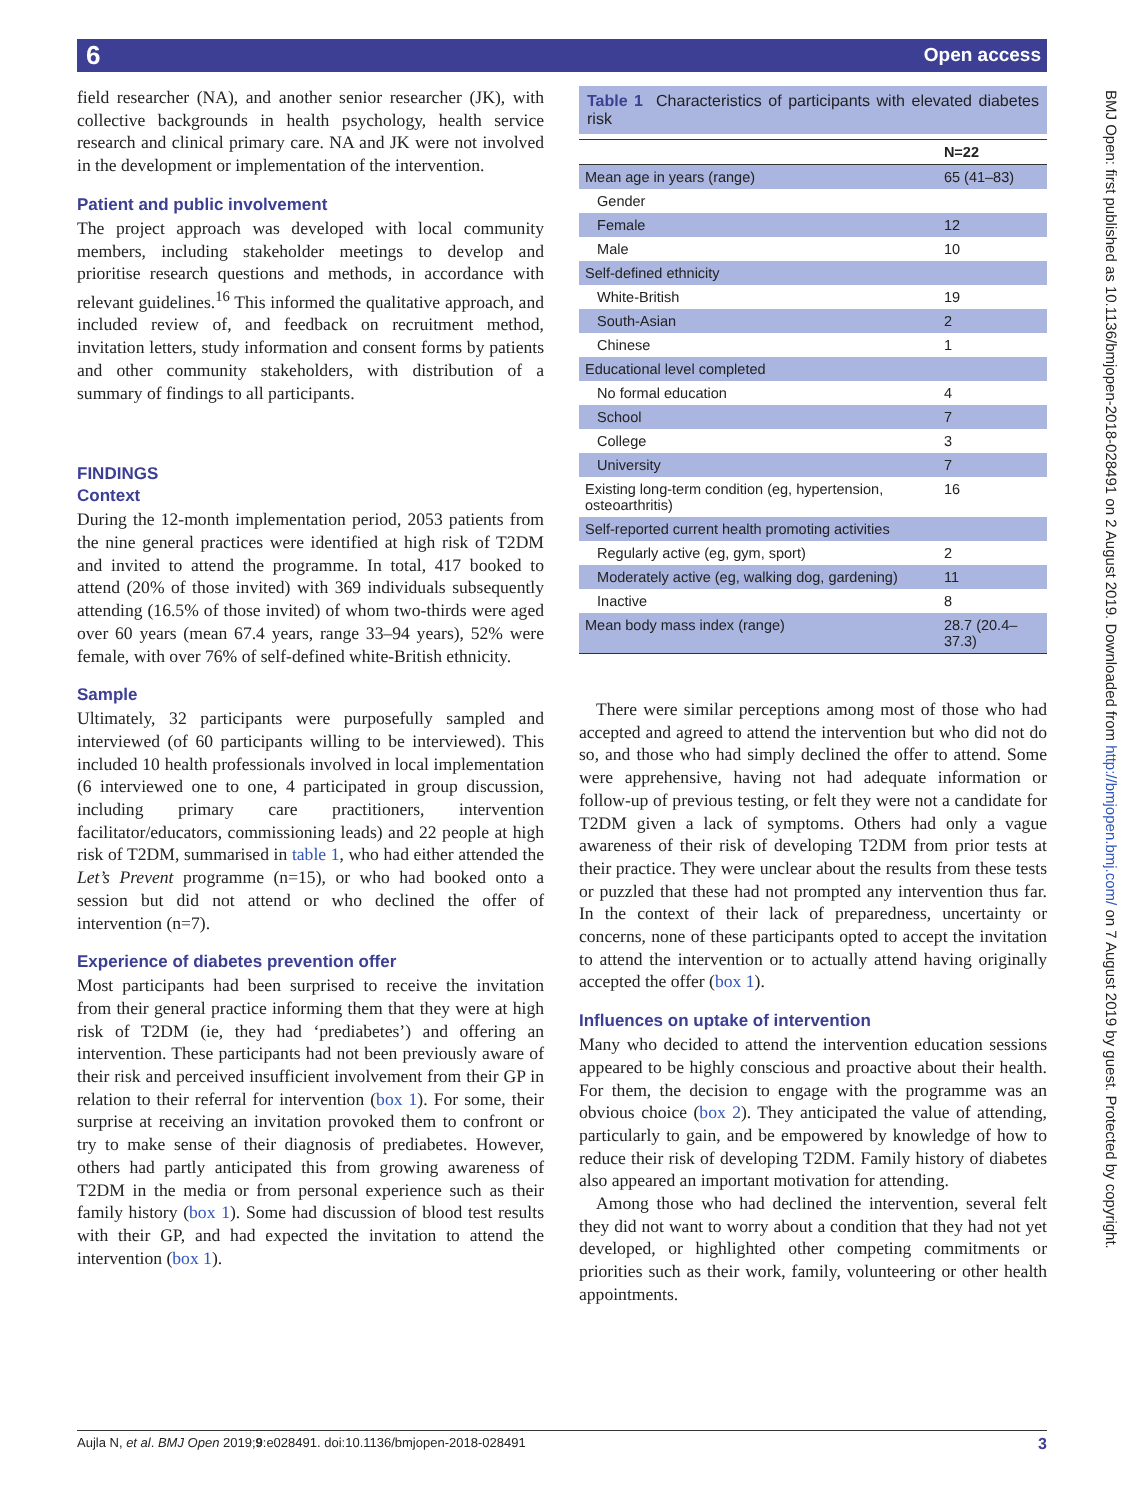6 Open access
field researcher (NA), and another senior researcher (JK), with collective backgrounds in health psychology, health service research and clinical primary care. NA and JK were not involved in the development or implementation of the intervention.
Patient and public involvement
The project approach was developed with local community members, including stakeholder meetings to develop and prioritise research questions and methods, in accordance with relevant guidelines.<sup>16</sup> This informed the qualitative approach, and included review of, and feedback on recruitment method, invitation letters, study information and consent forms by patients and other community stakeholders, with distribution of a summary of findings to all participants.
FINDINGS
Context
During the 12-month implementation period, 2053 patients from the nine general practices were identified at high risk of T2DM and invited to attend the programme. In total, 417 booked to attend (20% of those invited) with 369 individuals subsequently attending (16.5% of those invited) of whom two-thirds were aged over 60 years (mean 67.4 years, range 33–94 years), 52% were female, with over 76% of self-defined white-British ethnicity.
Sample
Ultimately, 32 participants were purposefully sampled and interviewed (of 60 participants willing to be interviewed). This included 10 health professionals involved in local implementation (6 interviewed one to one, 4 participated in group discussion, including primary care practitioners, intervention facilitator/educators, commissioning leads) and 22 people at high risk of T2DM, summarised in table 1, who had either attended the Let’s Prevent programme (n=15), or who had booked onto a session but did not attend or who declined the offer of intervention (n=7).
Experience of diabetes prevention offer
Most participants had been surprised to receive the invitation from their general practice informing them that they were at high risk of T2DM (ie, they had ‘prediabetes’) and offering an intervention. These participants had not been previously aware of their risk and perceived insufficient involvement from their GP in relation to their referral for intervention (box 1). For some, their surprise at receiving an invitation provoked them to confront or try to make sense of their diagnosis of prediabetes. However, others had partly anticipated this from growing awareness of T2DM in the media or from personal experience such as their family history (box 1). Some had discussion of blood test results with their GP, and had expected the invitation to attend the intervention (box 1).
Table 1 Characteristics of participants with elevated diabetes risk
| | N=22 |
| --- | --- |
| Mean age in years (range) | 65 (41–83) |
| Gender | |
| Female | 12 |
| Male | 10 |
| Self-defined ethnicity | |
| White-British | 19 |
| South-Asian | 2 |
| Chinese | 1 |
| Educational level completed | |
| No formal education | 4 |
| School | 7 |
| College | 3 |
| University | 7 |
| Existing long-term condition (eg, hypertension, osteoarthritis) | 16 |
| Self-reported current health promoting activities | |
| Regularly active (eg, gym, sport) | 2 |
| Moderately active (eg, walking dog, gardening) | 11 |
| Inactive | 8 |
| Mean body mass index (range) | 28.7 (20.4–37.3) |
There were similar perceptions among most of those who had accepted and agreed to attend the intervention but who did not do so, and those who had simply declined the offer to attend. Some were apprehensive, having not had adequate information or follow-up of previous testing, or felt they were not a candidate for T2DM given a lack of symptoms. Others had only a vague awareness of their risk of developing T2DM from prior tests at their practice. They were unclear about the results from these tests or puzzled that these had not prompted any intervention thus far. In the context of their lack of preparedness, uncertainty or concerns, none of these participants opted to accept the invitation to attend the intervention or to actually attend having originally accepted the offer (box 1).
Influences on uptake of intervention
Many who decided to attend the intervention education sessions appeared to be highly conscious and proactive about their health. For them, the decision to engage with the programme was an obvious choice (box 2). They anticipated the value of attending, particularly to gain, and be empowered by knowledge of how to reduce their risk of developing T2DM. Family history of diabetes also appeared an important motivation for attending.
Among those who had declined the intervention, several felt they did not want to worry about a condition that they had not yet developed, or highlighted other competing commitments or priorities such as their work, family, volunteering or other health appointments.
BMJ Open: first published as 10.1136/bmjopen-2018-028491 on 2 August 2019. Downloaded from http://bmjopen.bmj.com/ on 7 August 2019 by guest. Protected by copyright.
Aujla N, et al. BMJ Open 2019;9:e028491. doi:10.1136/bmjopen-2018-028491 3